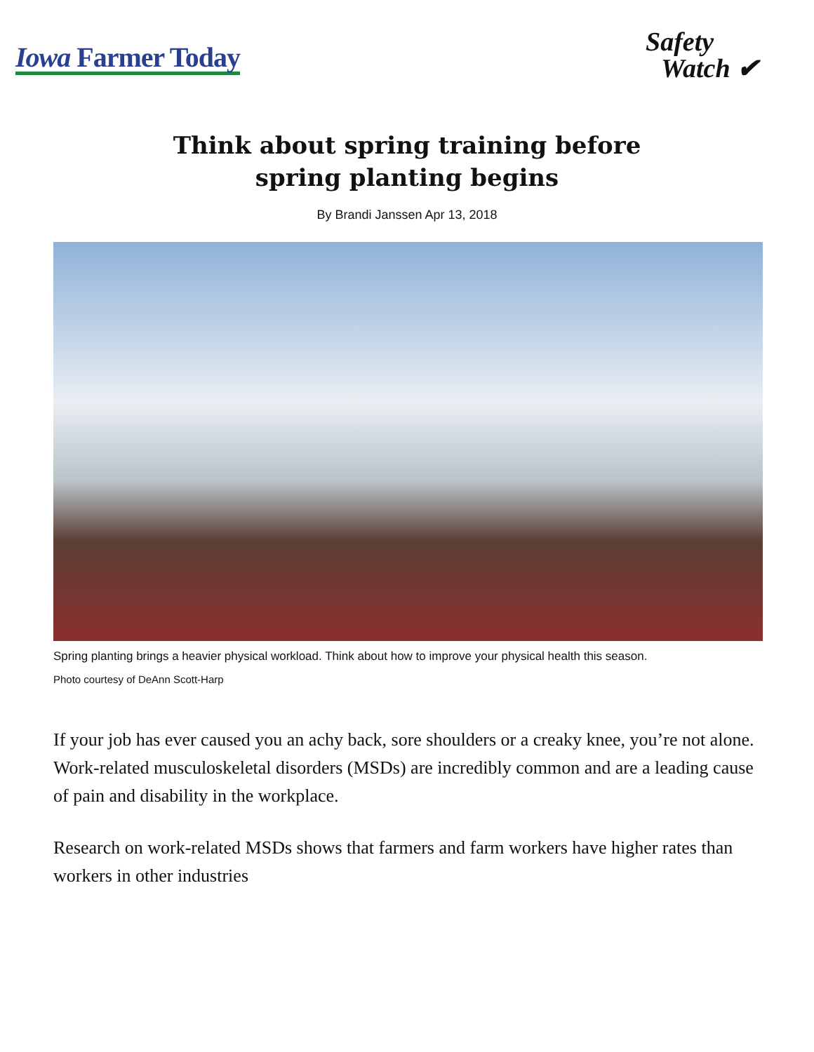Iowa Farmer Today
Safety
Watch ✔
Think about spring training before spring planting begins
By Brandi Janssen Apr 13, 2018
Spring planting brings a heavier physical workload. Think about how to improve your physical health this season.
Photo courtesy of DeAnn Scott-Harp
If your job has ever caused you an achy back, sore shoulders or a creaky knee, you’re not alone. Work-related musculoskeletal disorders (MSDs) are incredibly common and are a leading cause of pain and disability in the workplace.
Research on work-related MSDs shows that farmers and farm workers have higher rates than workers in other industries